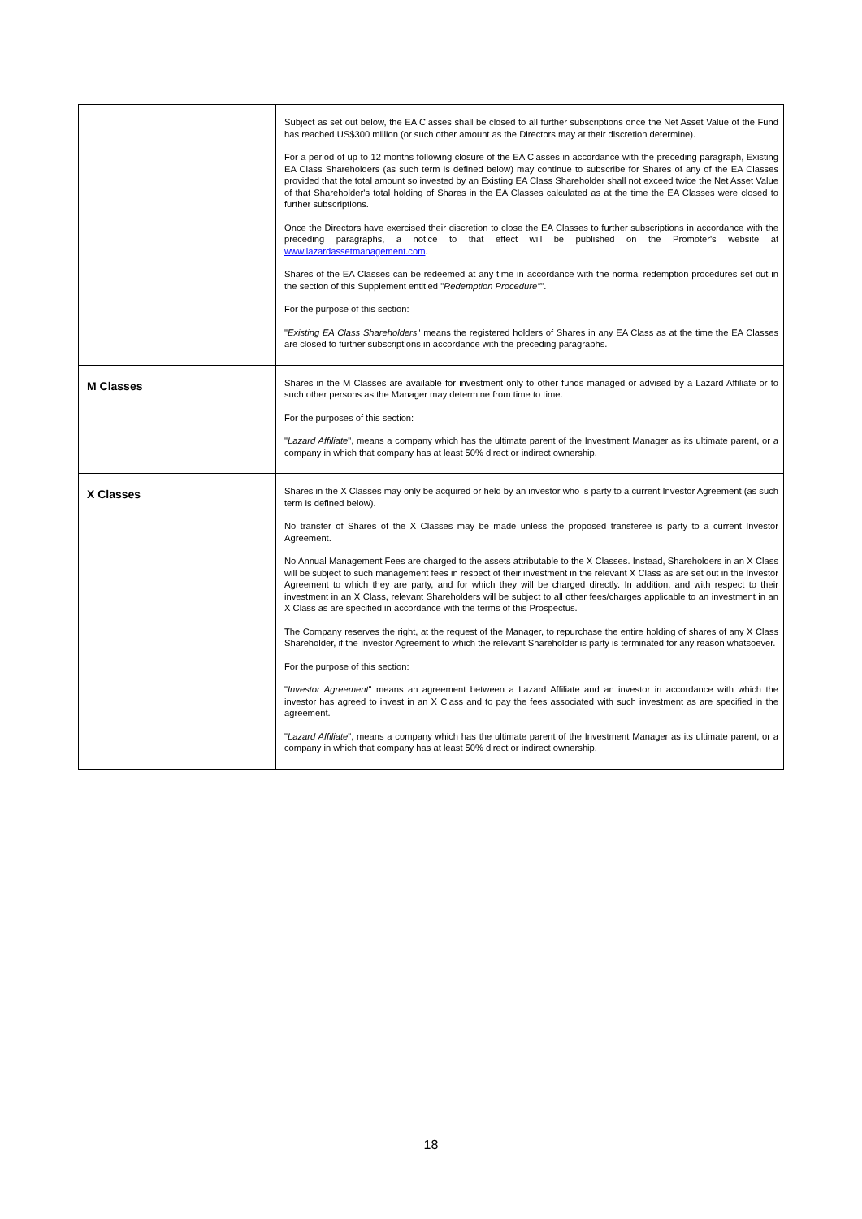| | Subject as set out below, the EA Classes shall be closed to all further subscriptions once the Net Asset Value of the Fund has reached US$300 million (or such other amount as the Directors may at their discretion determine). For a period of up to 12 months following closure of the EA Classes in accordance with the preceding paragraph, Existing EA Class Shareholders (as such term is defined below) may continue to subscribe for Shares of any of the EA Classes provided that the total amount so invested by an Existing EA Class Shareholder shall not exceed twice the Net Asset Value of that Shareholder's total holding of Shares in the EA Classes calculated as at the time the EA Classes were closed to further subscriptions. Once the Directors have exercised their discretion to close the EA Classes to further subscriptions in accordance with the preceding paragraphs, a notice to that effect will be published on the Promoter's website at www.lazardassetmanagement.com . Shares of the EA Classes can be redeemed at any time in accordance with the normal redemption procedures set out in the section of this Supplement entitled " Redemption Procedure" ". For the purpose of this section: " Existing EA Class Shareholders " means the registered holders of Shares in any EA Class as at the time the EA Classes are closed to further subscriptions in accordance with the preceding paragraphs. |
| M Classes | Shares in the M Classes are available for investment only to other funds managed or advised by a Lazard Affiliate or to such other persons as the Manager may determine from time to time. For the purposes of this section: " Lazard Affiliate ", means a company which has the ultimate parent of the Investment Manager as its ultimate parent, or a company in which that company has at least 50% direct or indirect ownership. |
| X Classes | Shares in the X Classes may only be acquired or held by an investor who is party to a current Investor Agreement (as such term is defined below). No transfer of Shares of the X Classes may be made unless the proposed transferee is party to a current Investor Agreement. No Annual Management Fees are charged to the assets attributable to the X Classes. Instead, Shareholders in an X Class will be subject to such management fees in respect of their investment in the relevant X Class as are set out in the Investor Agreement to which they are party, and for which they will be charged directly. In addition, and with respect to their investment in an X Class, relevant Shareholders will be subject to all other fees/charges applicable to an investment in an X Class as are specified in accordance with the terms of this Prospectus. The Company reserves the right, at the request of the Manager, to repurchase the entire holding of shares of any X Class Shareholder, if the Investor Agreement to which the relevant Shareholder is party is terminated for any reason whatsoever. For the purpose of this section: " Investor Agreement " means an agreement between a Lazard Affiliate and an investor in accordance with which the investor has agreed to invest in an X Class and to pay the fees associated with such investment as are specified in the agreement. " Lazard Affiliate ", means a company which has the ultimate parent of the Investment Manager as its ultimate parent, or a company in which that company has at least 50% direct or indirect ownership. |
18